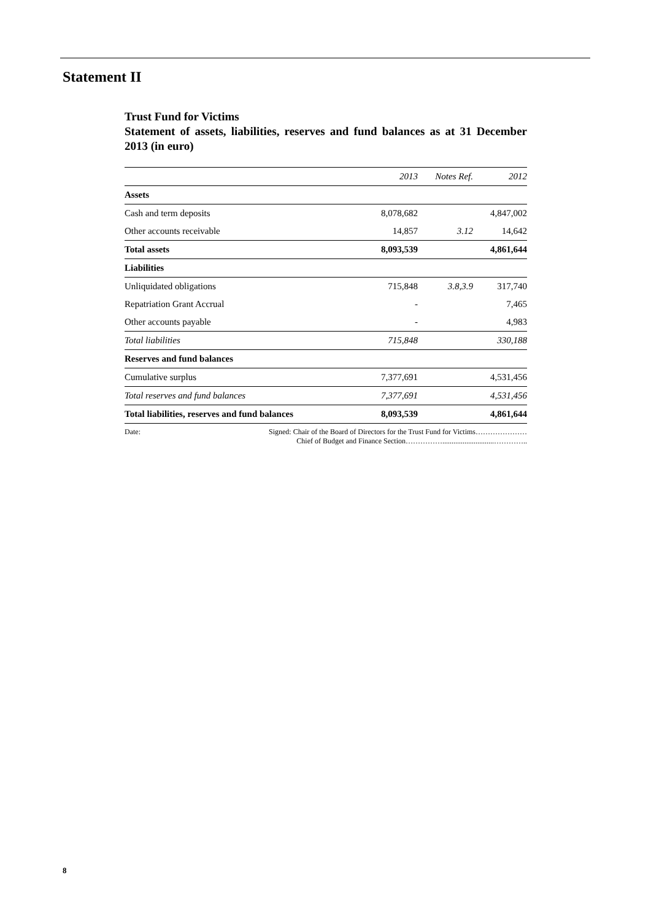Statement II
Trust Fund for Victims
Statement of assets, liabilities, reserves and fund balances as at 31 December 2013 (in euro)
| | 2013 | Notes Ref. | 2012 |
| --- | --- | --- | --- |
| Assets | | | |
| Cash and term deposits | 8,078,682 | | 4,847,002 |
| Other accounts receivable | 14,857 | 3.12 | 14,642 |
| Total assets | 8,093,539 | | 4,861,644 |
| Liabilities | | | |
| Unliquidated obligations | 715,848 | 3.8,3.9 | 317,740 |
| Repatriation Grant Accrual | - | | 7,465 |
| Other accounts payable | - | | 4,983 |
| Total liabilities | 715,848 | | 330,188 |
| Reserves and fund balances | | | |
| Cumulative surplus | 7,377,691 | | 4,531,456 |
| Total reserves and fund balances | 7,377,691 | | 4,531,456 |
| Total liabilities, reserves and fund balances | 8,093,539 | | 4,861,644 |
Date: Signed: Chair of the Board of Directors for the Trust Fund for Victims…………………
Chief of Budget and Finance Section……………............................…………..
8